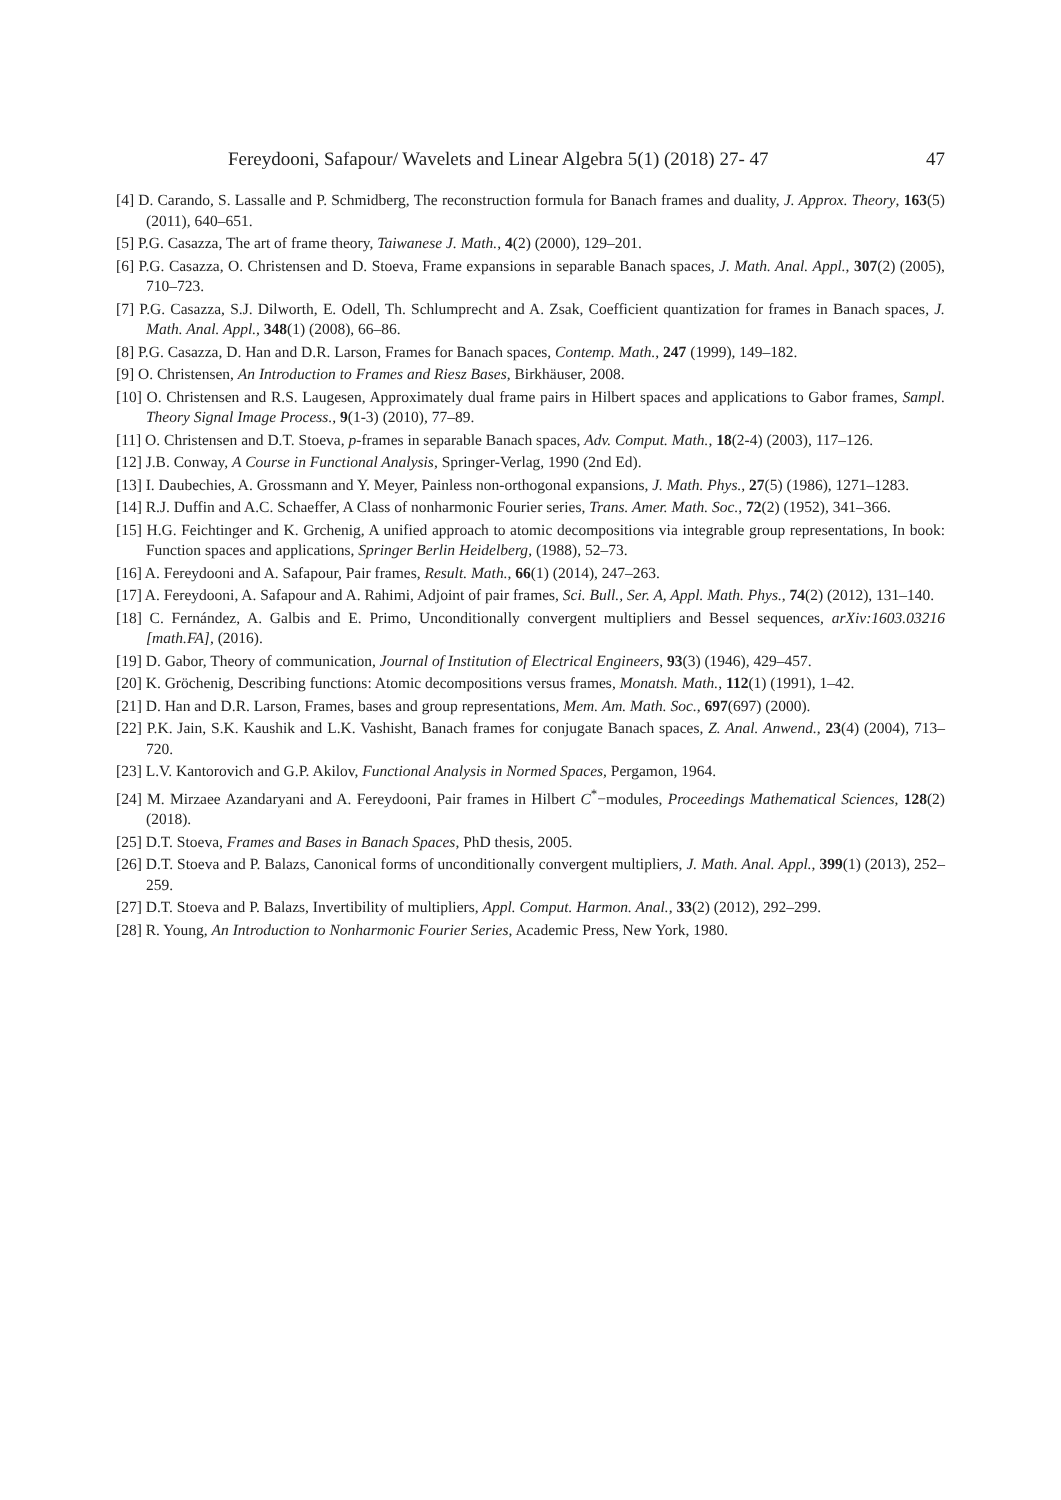Fereydooni, Safapour/ Wavelets and Linear Algebra 5(1) (2018) 27- 47 47
[4] D. Carando, S. Lassalle and P. Schmidberg, The reconstruction formula for Banach frames and duality, J. Approx. Theory, 163(5) (2011), 640–651.
[5] P.G. Casazza, The art of frame theory, Taiwanese J. Math., 4(2) (2000), 129–201.
[6] P.G. Casazza, O. Christensen and D. Stoeva, Frame expansions in separable Banach spaces, J. Math. Anal. Appl., 307(2) (2005), 710–723.
[7] P.G. Casazza, S.J. Dilworth, E. Odell, Th. Schlumprecht and A. Zsak, Coefficient quantization for frames in Banach spaces, J. Math. Anal. Appl., 348(1) (2008), 66–86.
[8] P.G. Casazza, D. Han and D.R. Larson, Frames for Banach spaces, Contemp. Math., 247 (1999), 149–182.
[9] O. Christensen, An Introduction to Frames and Riesz Bases, Birkhäuser, 2008.
[10] O. Christensen and R.S. Laugesen, Approximately dual frame pairs in Hilbert spaces and applications to Gabor frames, Sampl. Theory Signal Image Process., 9(1-3) (2010), 77–89.
[11] O. Christensen and D.T. Stoeva, p-frames in separable Banach spaces, Adv. Comput. Math., 18(2-4) (2003), 117–126.
[12] J.B. Conway, A Course in Functional Analysis, Springer-Verlag, 1990 (2nd Ed).
[13] I. Daubechies, A. Grossmann and Y. Meyer, Painless non-orthogonal expansions, J. Math. Phys., 27(5) (1986), 1271–1283.
[14] R.J. Duffin and A.C. Schaeffer, A Class of nonharmonic Fourier series, Trans. Amer. Math. Soc., 72(2) (1952), 341–366.
[15] H.G. Feichtinger and K. Grchenig, A unified approach to atomic decompositions via integrable group representations, In book: Function spaces and applications, Springer Berlin Heidelberg, (1988), 52–73.
[16] A. Fereydooni and A. Safapour, Pair frames, Result. Math., 66(1) (2014), 247–263.
[17] A. Fereydooni, A. Safapour and A. Rahimi, Adjoint of pair frames, Sci. Bull., Ser. A, Appl. Math. Phys., 74(2) (2012), 131–140.
[18] C. Fernández, A. Galbis and E. Primo, Unconditionally convergent multipliers and Bessel sequences, arXiv:1603.03216 [math.FA], (2016).
[19] D. Gabor, Theory of communication, Journal of Institution of Electrical Engineers, 93(3) (1946), 429–457.
[20] K. Gröchenig, Describing functions: Atomic decompositions versus frames, Monatsh. Math., 112(1) (1991), 1–42.
[21] D. Han and D.R. Larson, Frames, bases and group representations, Mem. Am. Math. Soc., 697(697) (2000).
[22] P.K. Jain, S.K. Kaushik and L.K. Vashisht, Banach frames for conjugate Banach spaces, Z. Anal. Anwend., 23(4) (2004), 713–720.
[23] L.V. Kantorovich and G.P. Akilov, Functional Analysis in Normed Spaces, Pergamon, 1964.
[24] M. Mirzaee Azandaryani and A. Fereydooni, Pair frames in Hilbert C<sup>*</sup>−modules, Proceedings Mathematical Sciences, 128(2) (2018).
[25] D.T. Stoeva, Frames and Bases in Banach Spaces, PhD thesis, 2005.
[26] D.T. Stoeva and P. Balazs, Canonical forms of unconditionally convergent multipliers, J. Math. Anal. Appl., 399(1) (2013), 252–259.
[27] D.T. Stoeva and P. Balazs, Invertibility of multipliers, Appl. Comput. Harmon. Anal., 33(2) (2012), 292–299.
[28] R. Young, An Introduction to Nonharmonic Fourier Series, Academic Press, New York, 1980.